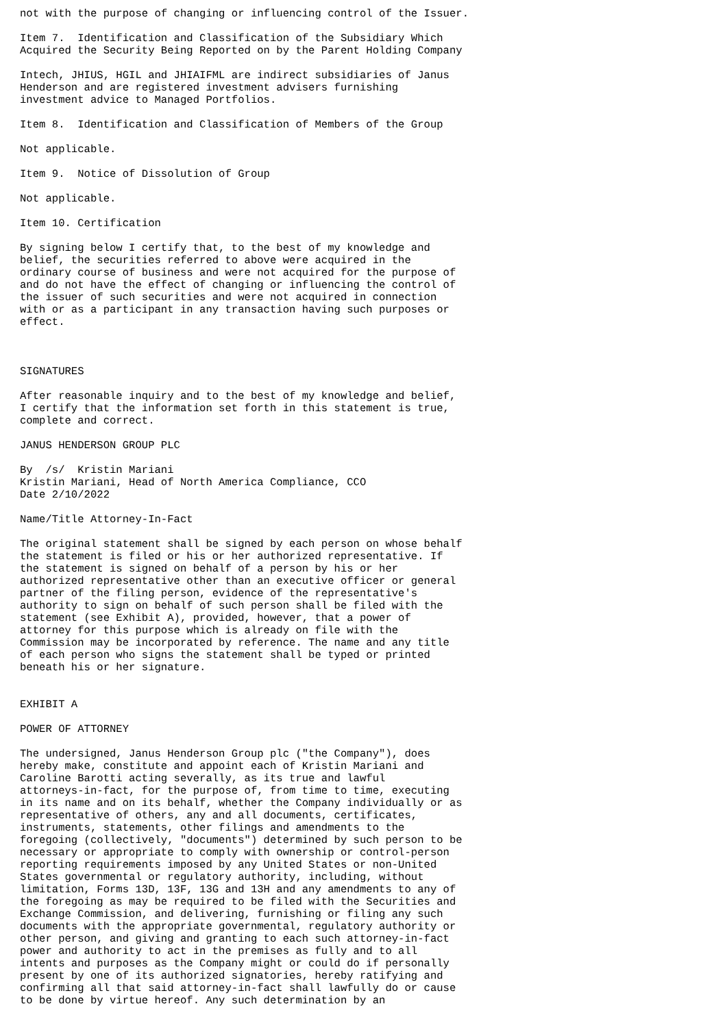not with the purpose of changing or influencing control of the Issuer.

Item 7.  Identification and Classification of the Subsidiary Which
Acquired the Security Being Reported on by the Parent Holding Company

Intech, JHIUS, HGIL and JHIAIFML are indirect subsidiaries of Janus
Henderson and are registered investment advisers furnishing
investment advice to Managed Portfolios.

Item 8.  Identification and Classification of Members of the Group

Not applicable.

Item 9.  Notice of Dissolution of Group

Not applicable.

Item 10. Certification

By signing below I certify that, to the best of my knowledge and
belief, the securities referred to above were acquired in the
ordinary course of business and were not acquired for the purpose of
and do not have the effect of changing or influencing the control of
the issuer of such securities and were not acquired in connection
with or as a participant in any transaction having such purposes or
effect.



SIGNATURES

After reasonable inquiry and to the best of my knowledge and belief,
I certify that the information set forth in this statement is true,
complete and correct.

JANUS HENDERSON GROUP PLC

By  /s/  Kristin Mariani
Kristin Mariani, Head of North America Compliance, CCO
Date 2/10/2022

Name/Title Attorney-In-Fact

The original statement shall be signed by each person on whose behalf
the statement is filed or his or her authorized representative. If
the statement is signed on behalf of a person by his or her
authorized representative other than an executive officer or general
partner of the filing person, evidence of the representative's
authority to sign on behalf of such person shall be filed with the
statement (see Exhibit A), provided, however, that a power of
attorney for this purpose which is already on file with the
Commission may be incorporated by reference. The name and any title
of each person who signs the statement shall be typed or printed
beneath his or her signature.


EXHIBIT A

POWER OF ATTORNEY

The undersigned, Janus Henderson Group plc ("the Company"), does
hereby make, constitute and appoint each of Kristin Mariani and
Caroline Barotti acting severally, as its true and lawful
attorneys-in-fact, for the purpose of, from time to time, executing
in its name and on its behalf, whether the Company individually or as
representative of others, any and all documents, certificates,
instruments, statements, other filings and amendments to the
foregoing (collectively, "documents") determined by such person to be
necessary or appropriate to comply with ownership or control-person
reporting requirements imposed by any United States or non-United
States governmental or regulatory authority, including, without
limitation, Forms 13D, 13F, 13G and 13H and any amendments to any of
the foregoing as may be required to be filed with the Securities and
Exchange Commission, and delivering, furnishing or filing any such
documents with the appropriate governmental, regulatory authority or
other person, and giving and granting to each such attorney-in-fact
power and authority to act in the premises as fully and to all
intents and purposes as the Company might or could do if personally
present by one of its authorized signatories, hereby ratifying and
confirming all that said attorney-in-fact shall lawfully do or cause
to be done by virtue hereof. Any such determination by an